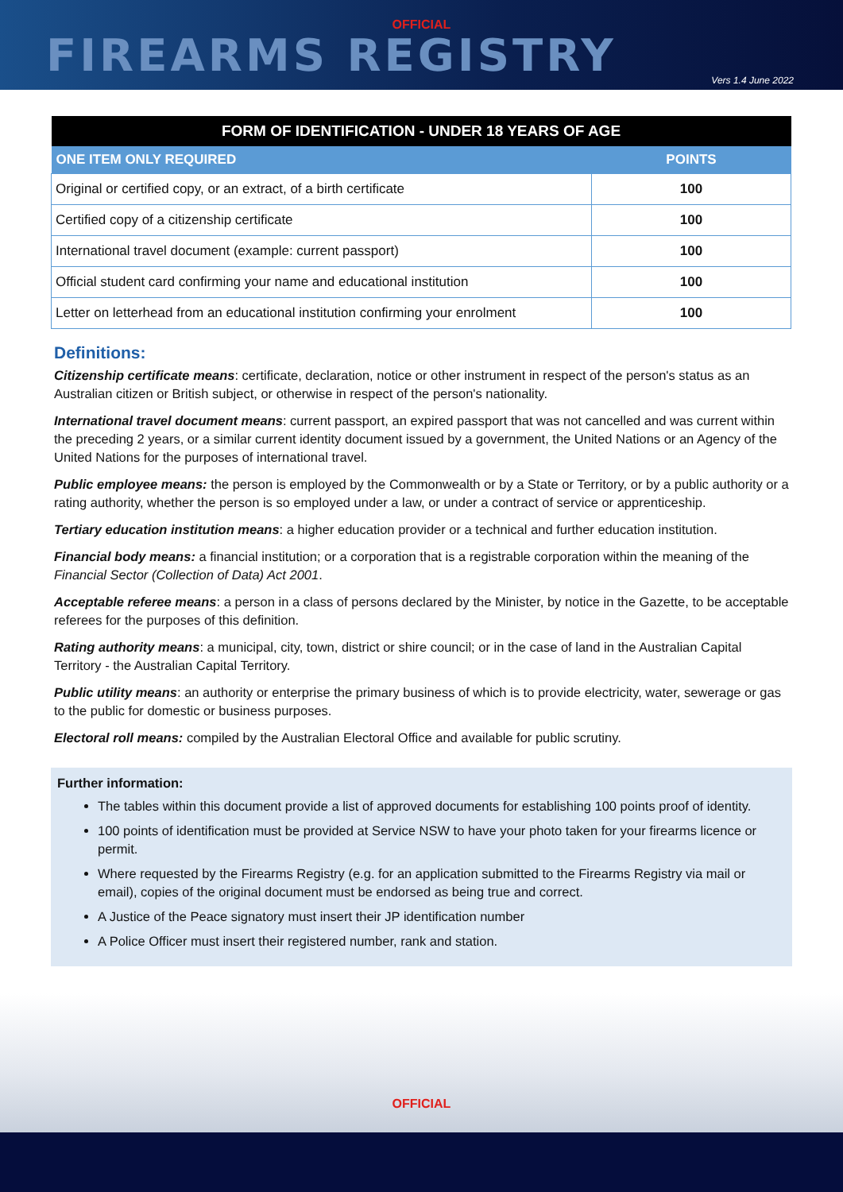OFFICIAL
FIREARMS REGISTRY
Vers 1.4 June 2022
| FORM OF IDENTIFICATION - UNDER 18 YEARS OF AGE | |
| --- | --- |
| ONE ITEM ONLY REQUIRED | POINTS |
| Original or certified copy, or an extract, of a birth certificate | 100 |
| Certified copy of a citizenship certificate | 100 |
| International travel document (example: current passport) | 100 |
| Official student card confirming your name and educational institution | 100 |
| Letter on letterhead from an educational institution confirming your enrolment | 100 |
Definitions:
Citizenship certificate means: certificate, declaration, notice or other instrument in respect of the person's status as an Australian citizen or British subject, or otherwise in respect of the person's nationality.
International travel document means: current passport, an expired passport that was not cancelled and was current within the preceding 2 years, or a similar current identity document issued by a government, the United Nations or an Agency of the United Nations for the purposes of international travel.
Public employee means: the person is employed by the Commonwealth or by a State or Territory, or by a public authority or a rating authority, whether the person is so employed under a law, or under a contract of service or apprenticeship.
Tertiary education institution means: a higher education provider or a technical and further education institution.
Financial body means: a financial institution; or a corporation that is a registrable corporation within the meaning of the Financial Sector (Collection of Data) Act 2001.
Acceptable referee means: a person in a class of persons declared by the Minister, by notice in the Gazette, to be acceptable referees for the purposes of this definition.
Rating authority means: a municipal, city, town, district or shire council; or in the case of land in the Australian Capital Territory - the Australian Capital Territory.
Public utility means: an authority or enterprise the primary business of which is to provide electricity, water, sewerage or gas to the public for domestic or business purposes.
Electoral roll means: compiled by the Australian Electoral Office and available for public scrutiny.
Further information:
The tables within this document provide a list of approved documents for establishing 100 points proof of identity.
100 points of identification must be provided at Service NSW to have your photo taken for your firearms licence or permit.
Where requested by the Firearms Registry (e.g. for an application submitted to the Firearms Registry via mail or email), copies of the original document must be endorsed as being true and correct.
A Justice of the Peace signatory must insert their JP identification number
A Police Officer must insert their registered number, rank and station.
OFFICIAL